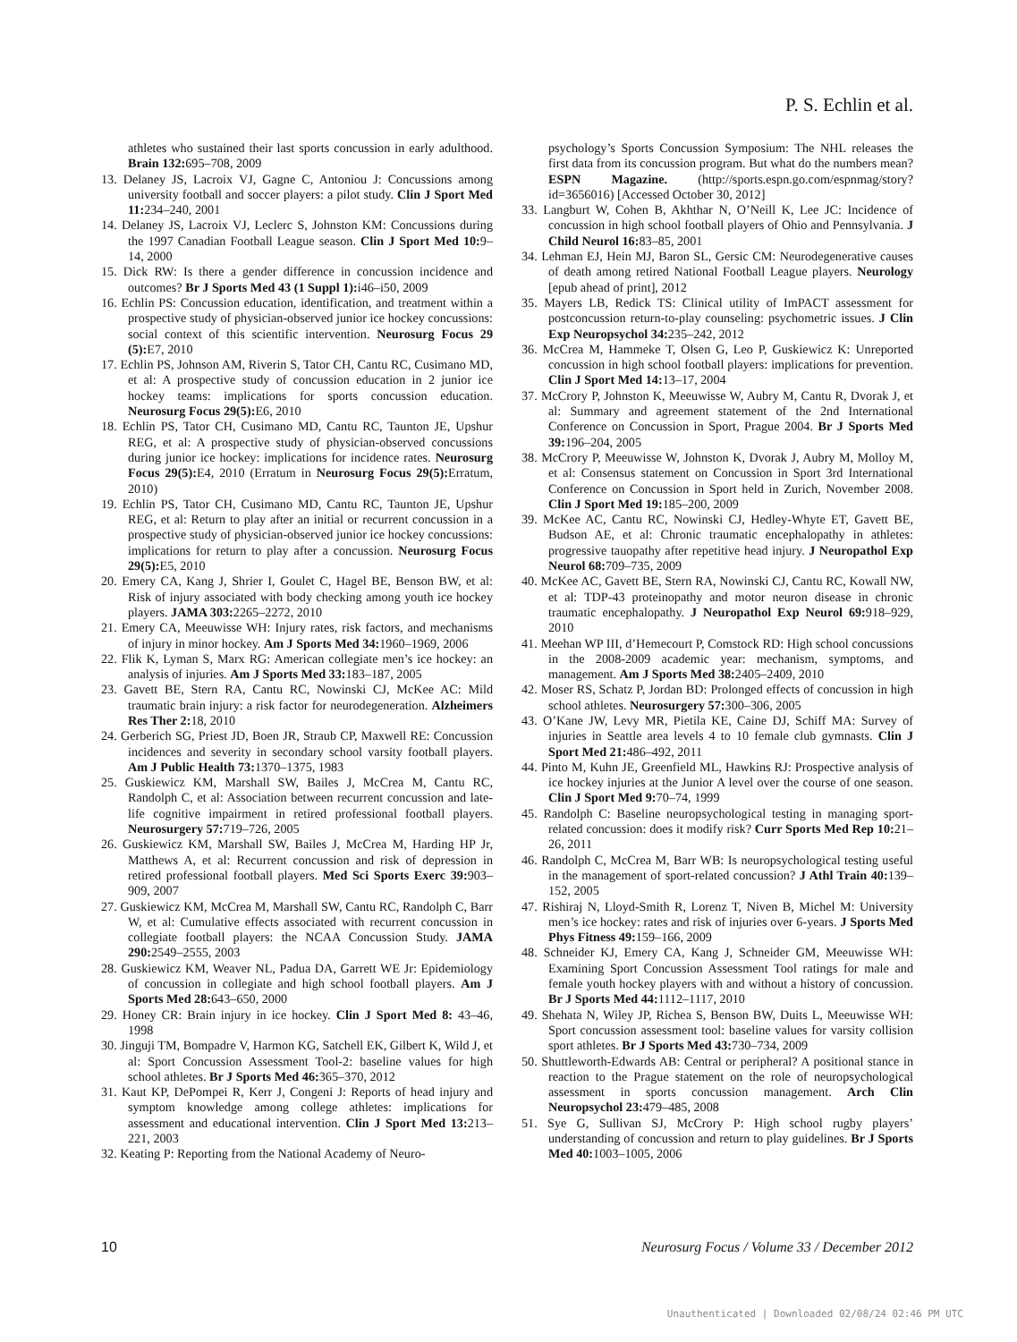P. S. Echlin et al.
athletes who sustained their last sports concussion in early adulthood. Brain 132: 695–708, 2009
13. Delaney JS, Lacroix VJ, Gagne C, Antoniou J: Concussions among university football and soccer players: a pilot study. Clin J Sport Med 11: 234–240, 2001
14. Delaney JS, Lacroix VJ, Leclerc S, Johnston KM: Concussions during the 1997 Canadian Football League season. Clin J Sport Med 10: 9–14, 2000
15. Dick RW: Is there a gender difference in concussion incidence and outcomes? Br J Sports Med 43 (1 Suppl 1): i46–i50, 2009
16. Echlin PS: Concussion education, identification, and treatment within a prospective study of physician-observed junior ice hockey concussions: social context of this scientific intervention. Neurosurg Focus 29 (5): E7, 2010
17. Echlin PS, Johnson AM, Riverin S, Tator CH, Cantu RC, Cusimano MD, et al: A prospective study of concussion education in 2 junior ice hockey teams: implications for sports concussion education. Neurosurg Focus 29(5): E6, 2010
18. Echlin PS, Tator CH, Cusimano MD, Cantu RC, Taunton JE, Upshur REG, et al: A prospective study of physician-observed concussions during junior ice hockey: implications for incidence rates. Neurosurg Focus 29(5): E4, 2010 (Erratum in Neurosurg Focus 29(5): Erratum, 2010)
19. Echlin PS, Tator CH, Cusimano MD, Cantu RC, Taunton JE, Upshur REG, et al: Return to play after an initial or recurrent concussion in a prospective study of physician-observed junior ice hockey concussions: implications for return to play after a concussion. Neurosurg Focus 29(5): E5, 2010
20. Emery CA, Kang J, Shrier I, Goulet C, Hagel BE, Benson BW, et al: Risk of injury associated with body checking among youth ice hockey players. JAMA 303: 2265–2272, 2010
21. Emery CA, Meeuwisse WH: Injury rates, risk factors, and mechanisms of injury in minor hockey. Am J Sports Med 34: 1960–1969, 2006
22. Flik K, Lyman S, Marx RG: American collegiate men’s ice hockey: an analysis of injuries. Am J Sports Med 33: 183–187, 2005
23. Gavett BE, Stern RA, Cantu RC, Nowinski CJ, McKee AC: Mild traumatic brain injury: a risk factor for neurodegeneration. Alzheimers Res Ther 2: 18, 2010
24. Gerberich SG, Priest JD, Boen JR, Straub CP, Maxwell RE: Concussion incidences and severity in secondary school varsity football players. Am J Public Health 73: 1370–1375, 1983
25. Guskiewicz KM, Marshall SW, Bailes J, McCrea M, Cantu RC, Randolph C, et al: Association between recurrent concussion and late-life cognitive impairment in retired professional football players. Neurosurgery 57: 719–726, 2005
26. Guskiewicz KM, Marshall SW, Bailes J, McCrea M, Harding HP Jr, Matthews A, et al: Recurrent concussion and risk of depression in retired professional football players. Med Sci Sports Exerc 39: 903–909, 2007
27. Guskiewicz KM, McCrea M, Marshall SW, Cantu RC, Randolph C, Barr W, et al: Cumulative effects associated with recurrent concussion in collegiate football players: the NCAA Concussion Study. JAMA 290: 2549–2555, 2003
28. Guskiewicz KM, Weaver NL, Padua DA, Garrett WE Jr: Epidemiology of concussion in collegiate and high school football players. Am J Sports Med 28: 643–650, 2000
29. Honey CR: Brain injury in ice hockey. Clin J Sport Med 8: 43–46, 1998
30. Jinguji TM, Bompadre V, Harmon KG, Satchell EK, Gilbert K, Wild J, et al: Sport Concussion Assessment Tool-2: baseline values for high school athletes. Br J Sports Med 46: 365–370, 2012
31. Kaut KP, DePompei R, Kerr J, Congeni J: Reports of head injury and symptom knowledge among college athletes: implications for assessment and educational intervention. Clin J Sport Med 13: 213–221, 2003
32. Keating P: Reporting from the National Academy of Neuro-
psychology’s Sports Concussion Symposium: The NHL releases the first data from its concussion program. But what do the numbers mean? ESPN Magazine. (http://sports.espn.go.com/espnmag/story?id=3656016) [Accessed October 30, 2012]
33. Langburt W, Cohen B, Akhthar N, O’Neill K, Lee JC: Incidence of concussion in high school football players of Ohio and Pennsylvania. J Child Neurol 16: 83–85, 2001
34. Lehman EJ, Hein MJ, Baron SL, Gersic CM: Neurodegenerative causes of death among retired National Football League players. Neurology [epub ahead of print], 2012
35. Mayers LB, Redick TS: Clinical utility of ImPACT assessment for postconcussion return-to-play counseling: psychometric issues. J Clin Exp Neuropsychol 34: 235–242, 2012
36. McCrea M, Hammeke T, Olsen G, Leo P, Guskiewicz K: Unreported concussion in high school football players: implications for prevention. Clin J Sport Med 14: 13–17, 2004
37. McCrory P, Johnston K, Meeuwisse W, Aubry M, Cantu R, Dvorak J, et al: Summary and agreement statement of the 2nd International Conference on Concussion in Sport, Prague 2004. Br J Sports Med 39: 196–204, 2005
38. McCrory P, Meeuwisse W, Johnston K, Dvorak J, Aubry M, Molloy M, et al: Consensus statement on Concussion in Sport 3rd International Conference on Concussion in Sport held in Zurich, November 2008. Clin J Sport Med 19: 185–200, 2009
39. McKee AC, Cantu RC, Nowinski CJ, Hedley-Whyte ET, Gavett BE, Budson AE, et al: Chronic traumatic encephalopathy in athletes: progressive tauopathy after repetitive head injury. J Neuropathol Exp Neurol 68: 709–735, 2009
40. McKee AC, Gavett BE, Stern RA, Nowinski CJ, Cantu RC, Kowall NW, et al: TDP-43 proteinopathy and motor neuron disease in chronic traumatic encephalopathy. J Neuropathol Exp Neurol 69: 918–929, 2010
41. Meehan WP III, d’Hemecourt P, Comstock RD: High school concussions in the 2008-2009 academic year: mechanism, symptoms, and management. Am J Sports Med 38: 2405–2409, 2010
42. Moser RS, Schatz P, Jordan BD: Prolonged effects of concussion in high school athletes. Neurosurgery 57: 300–306, 2005
43. O’Kane JW, Levy MR, Pietila KE, Caine DJ, Schiff MA: Survey of injuries in Seattle area levels 4 to 10 female club gymnasts. Clin J Sport Med 21: 486–492, 2011
44. Pinto M, Kuhn JE, Greenfield ML, Hawkins RJ: Prospective analysis of ice hockey injuries at the Junior A level over the course of one season. Clin J Sport Med 9: 70–74, 1999
45. Randolph C: Baseline neuropsychological testing in managing sport-related concussion: does it modify risk? Curr Sports Med Rep 10: 21–26, 2011
46. Randolph C, McCrea M, Barr WB: Is neuropsychological testing useful in the management of sport-related concussion? J Athl Train 40: 139–152, 2005
47. Rishiraj N, Lloyd-Smith R, Lorenz T, Niven B, Michel M: University men’s ice hockey: rates and risk of injuries over 6-years. J Sports Med Phys Fitness 49: 159–166, 2009
48. Schneider KJ, Emery CA, Kang J, Schneider GM, Meeuwisse WH: Examining Sport Concussion Assessment Tool ratings for male and female youth hockey players with and without a history of concussion. Br J Sports Med 44: 1112–1117, 2010
49. Shehata N, Wiley JP, Richea S, Benson BW, Duits L, Meeuwisse WH: Sport concussion assessment tool: baseline values for varsity collision sport athletes. Br J Sports Med 43: 730–734, 2009
50. Shuttleworth-Edwards AB: Central or peripheral? A positional stance in reaction to the Prague statement on the role of neuropsychological assessment in sports concussion management. Arch Clin Neuropsychol 23: 479–485, 2008
51. Sye G, Sullivan SJ, McCrory P: High school rugby players’ understanding of concussion and return to play guidelines. Br J Sports Med 40: 1003–1005, 2006
10 Neurosurg Focus / Volume 33 / December 2012
Unauthenticated | Downloaded 02/08/24 02:46 PM UTC